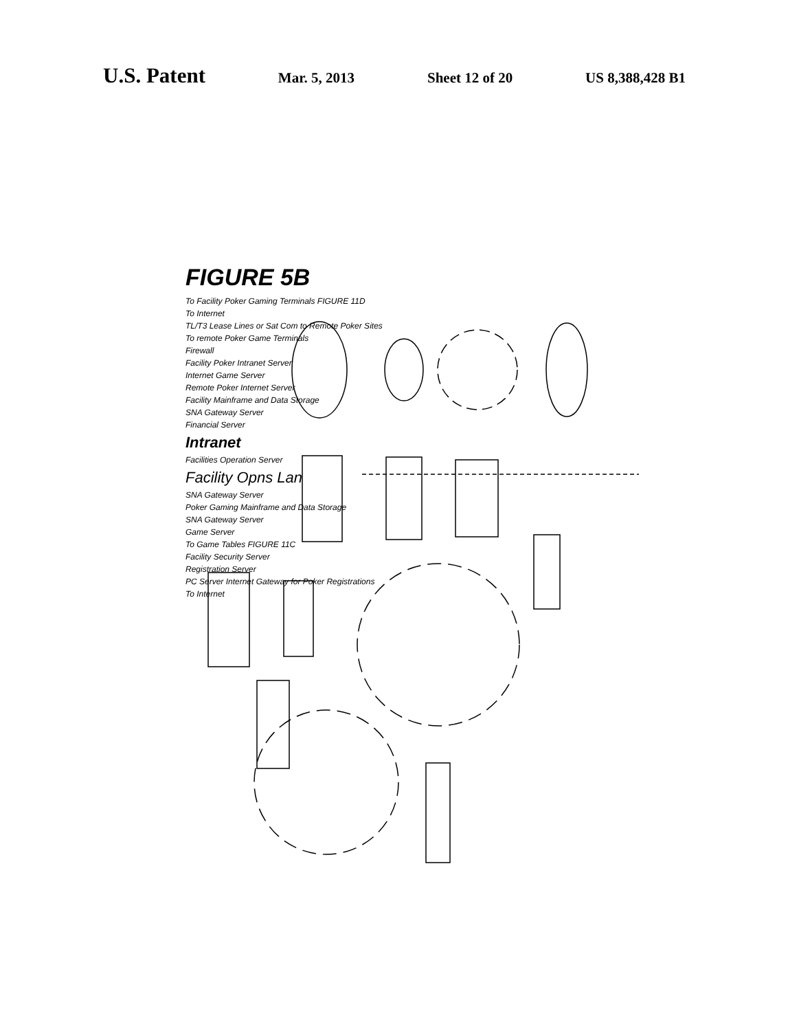U.S. Patent Mar. 5, 2013 Sheet 12 of 20 US 8,388,428 B1
FIGURE 5B
To Facility Poker Gaming Terminals FIGURE 11D
To Internet
TL/T3 Lease Lines or Sat Com to Remote Poker Sites
To remote Poker Game Terminals
Firewall
Facility Poker Intranet Server
Internet Game Server
Remote Poker Internet Server
Facility Mainframe and Data Storage
SNA Gateway Server
Financial Server
Intranet
Facilities Operation Server
Facility Opns Lan
SNA Gateway Server
Poker Gaming Mainframe and Data Storage
SNA Gateway Server
Game Server
To Game Tables FIGURE 11C
Facility Security Server
Registration Server
PC Server Internet Gateway for Poker Registrations
To Internet